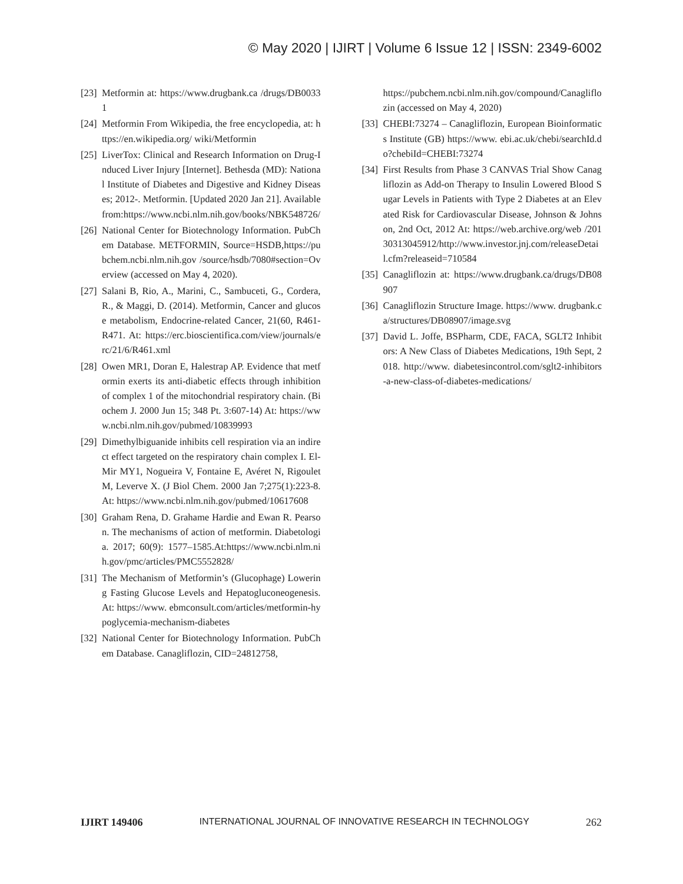© May 2020 | IJIRT | Volume 6 Issue 12 | ISSN: 2349-6002
[23] Metformin at: https://www.drugbank.ca /drugs/DB00331
[24] Metformin From Wikipedia, the free encyclopedia, at: https://en.wikipedia.org/ wiki/Metformin
[25] LiverTox: Clinical and Research Information on Drug-Induced Liver Injury [Internet]. Bethesda (MD): National Institute of Diabetes and Digestive and Kidney Diseases; 2012-. Metformin. [Updated 2020 Jan 21]. Available from:https://www.ncbi.nlm.nih.gov/books/NBK548726/
[26] National Center for Biotechnology Information. PubChem Database. METFORMIN, Source=HSDB,https://pubchem.ncbi.nlm.nih.gov /source/hsdb/7080#section=Overview (accessed on May 4, 2020).
[27] Salani B, Rio, A., Marini, C., Sambuceti, G., Cordera, R., & Maggi, D. (2014). Metformin, Cancer and glucose metabolism, Endocrine-related Cancer, 21(60, R461-R471. At: https://erc.bioscientifica.com/view/journals/erc/21/6/R461.xml
[28] Owen MR1, Doran E, Halestrap AP. Evidence that metformin exerts its anti-diabetic effects through inhibition of complex 1 of the mitochondrial respiratory chain. (Biochem J. 2000 Jun 15; 348 Pt. 3:607-14) At: https://www.ncbi.nlm.nih.gov/pubmed/10839993
[29] Dimethylbiguanide inhibits cell respiration via an indirect effect targeted on the respiratory chain complex I. El-Mir MY1, Nogueira V, Fontaine E, Avéret N, Rigoulet M, Leverve X. (J Biol Chem. 2000 Jan 7;275(1):223-8. At: https://www.ncbi.nlm.nih.gov/pubmed/10617608
[30] Graham Rena, D. Grahame Hardie and Ewan R. Pearson. The mechanisms of action of metformin. Diabetologia. 2017; 60(9): 1577–1585.At:https://www.ncbi.nlm.nih.gov/pmc/articles/PMC5552828/
[31] The Mechanism of Metformin’s (Glucophage) Lowering Fasting Glucose Levels and Hepatogluconeogenesis. At: https://www. ebmconsult.com/articles/metformin-hypoglycemia-mechanism-diabetes
[32] National Center for Biotechnology Information. PubChem Database. Canagliflozin, CID=24812758,
https://pubchem.ncbi.nlm.nih.gov/compound/Canagliflozin (accessed on May 4, 2020)
[33] CHEBI:73274 – Canagliflozin, European Bioinformatics Institute (GB) https://www. ebi.ac.uk/chebi/searchId.do?chebiId=CHEBI:73274
[34] First Results from Phase 3 CANVAS Trial Show Canagliflozin as Add-on Therapy to Insulin Lowered Blood Sugar Levels in Patients with Type 2 Diabetes at an Elevated Risk for Cardiovascular Disease, Johnson & Johnson, 2nd Oct, 2012 At: https://web.archive.org/web /20130313045912/http://www.investor.jnj.com/releaseDetail.cfm?releaseid=710584
[35] Canagliflozin at: https://www.drugbank.ca/drugs/DB08907
[36] Canagliflozin Structure Image. https://www. drugbank.ca/structures/DB08907/image.svg
[37] David L. Joffe, BSPharm, CDE, FACA, SGLT2 Inhibitors: A New Class of Diabetes Medications, 19th Sept, 2018. http://www. diabetesincontrol.com/sglt2-inhibitors-a-new-class-of-diabetes-medications/
IJIRT 149406 INTERNATIONAL JOURNAL OF INNOVATIVE RESEARCH IN TECHNOLOGY 262